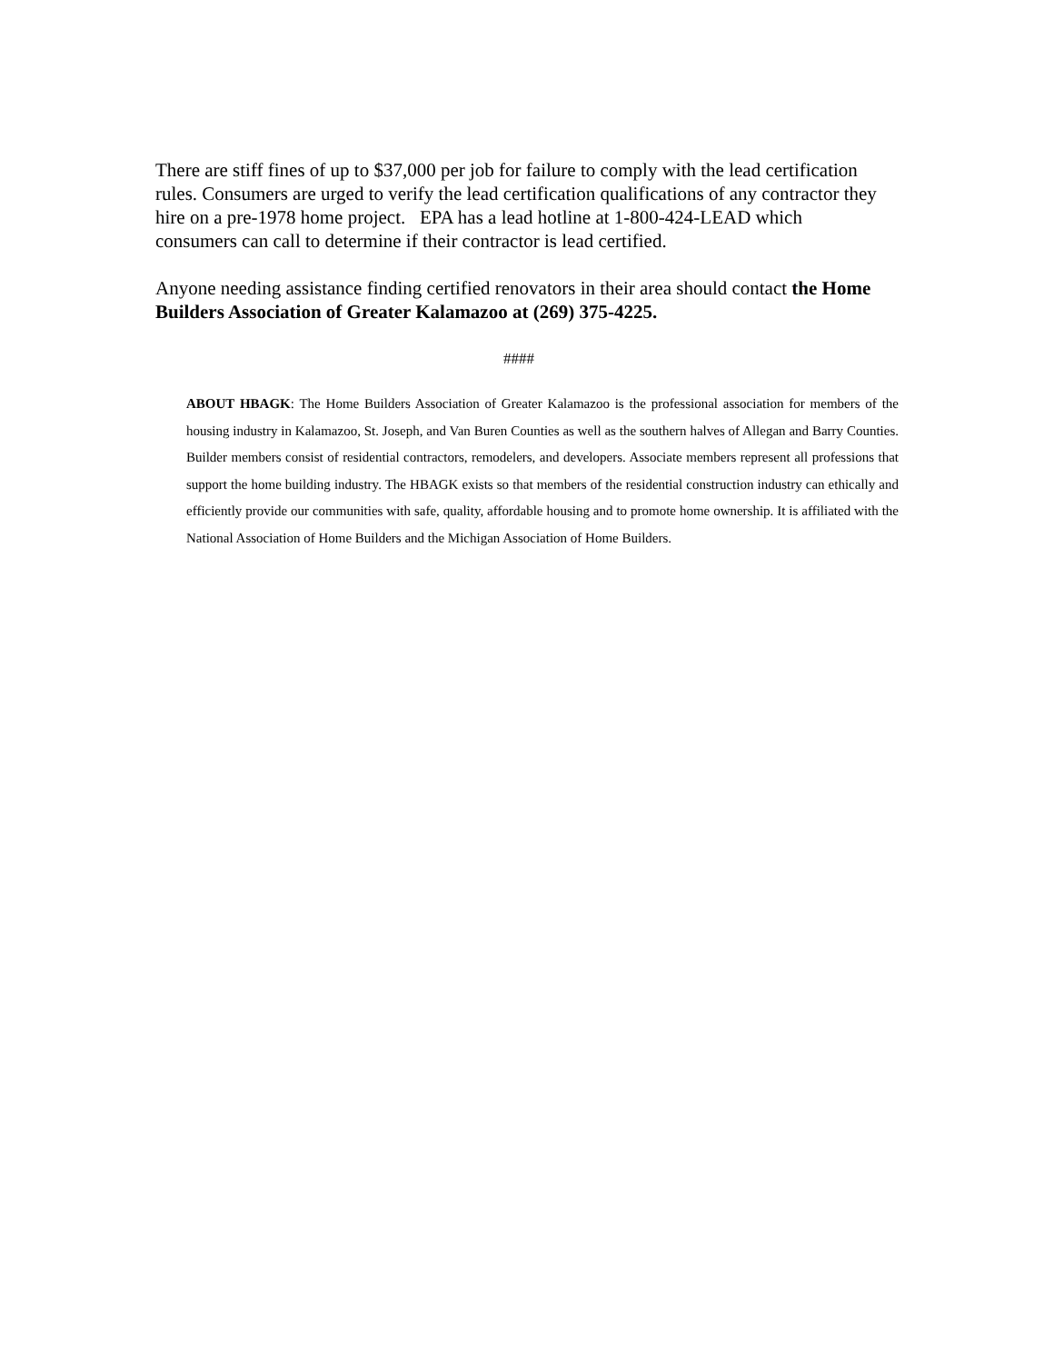There are stiff fines of up to $37,000 per job for failure to comply with the lead certification rules. Consumers are urged to verify the lead certification qualifications of any contractor they hire on a pre-1978 home project. EPA has a lead hotline at 1-800-424-LEAD which consumers can call to determine if their contractor is lead certified.
Anyone needing assistance finding certified renovators in their area should contact the Home Builders Association of Greater Kalamazoo at (269) 375-4225.
####
ABOUT HBAGK: The Home Builders Association of Greater Kalamazoo is the professional association for members of the housing industry in Kalamazoo, St. Joseph, and Van Buren Counties as well as the southern halves of Allegan and Barry Counties. Builder members consist of residential contractors, remodelers, and developers. Associate members represent all professions that support the home building industry. The HBAGK exists so that members of the residential construction industry can ethically and efficiently provide our communities with safe, quality, affordable housing and to promote home ownership. It is affiliated with the National Association of Home Builders and the Michigan Association of Home Builders.